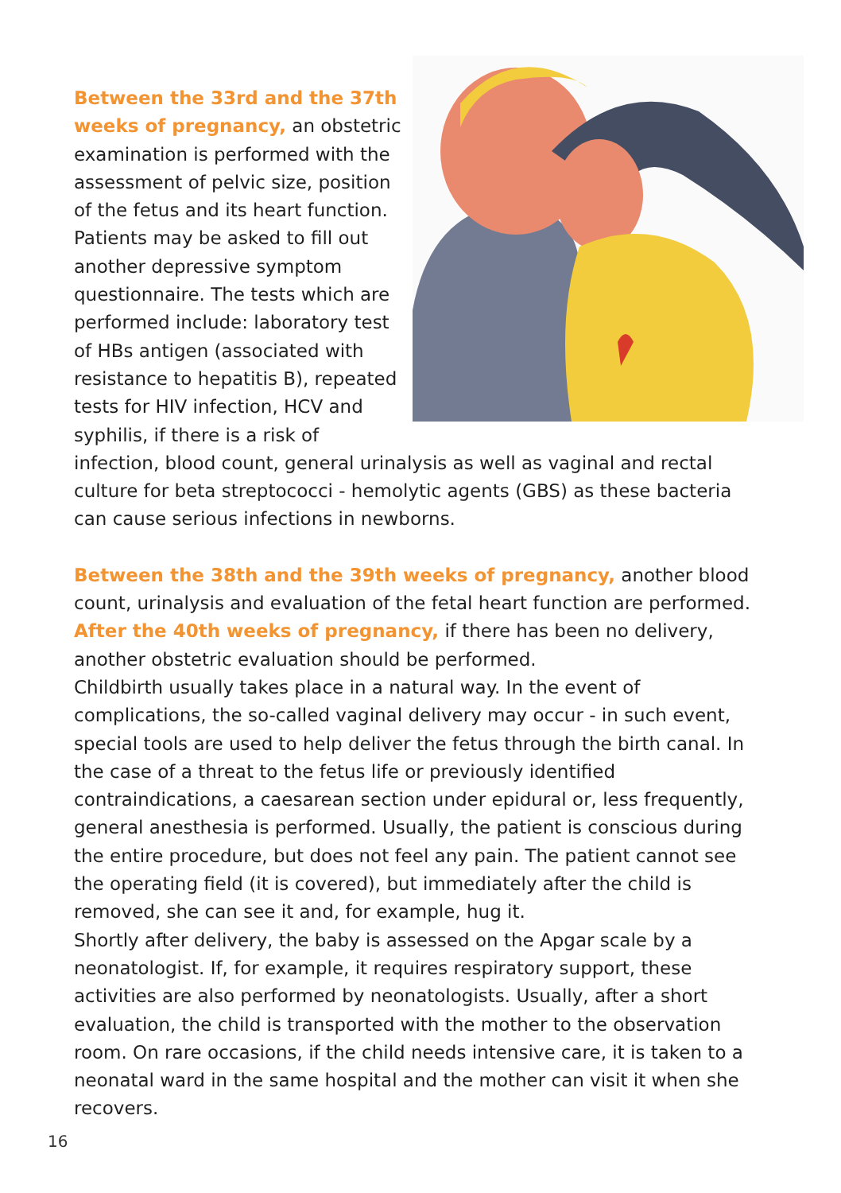Between the 33rd and the 37th weeks of pregnancy, an obstetric examination is performed with the assessment of pelvic size, position of the fetus and its heart function. Patients may be asked to fill out another depressive symptom questionnaire. The tests which are performed include: laboratory test of HBs antigen (associated with resistance to hepatitis B), repeated tests for HIV infection, HCV and syphilis, if there is a risk of infection, blood count, general urinalysis as well as vaginal and rectal culture for beta streptococci - hemolytic agents (GBS) as these bacteria can cause serious infections in newborns.
Between the 38th and the 39th weeks of pregnancy, another blood count, urinalysis and evaluation of the fetal heart function are performed. After the 40th weeks of pregnancy, if there has been no delivery, another obstetric evaluation should be performed.
Childbirth usually takes place in a natural way. In the event of complications, the so-called vaginal delivery may occur - in such event, special tools are used to help deliver the fetus through the birth canal. In the case of a threat to the fetus life or previously identified contraindications, a caesarean section under epidural or, less frequently, general anesthesia is performed. Usually, the patient is conscious during the entire procedure, but does not feel any pain. The patient cannot see the operating field (it is covered), but immediately after the child is removed, she can see it and, for example, hug it.
Shortly after delivery, the baby is assessed on the Apgar scale by a neonatologist. If, for example, it requires respiratory support, these activities are also performed by neonatologists. Usually, after a short evaluation, the child is transported with the mother to the observation room. On rare occasions, if the child needs intensive care, it is taken to a neonatal ward in the same hospital and the mother can visit it when she recovers.
16